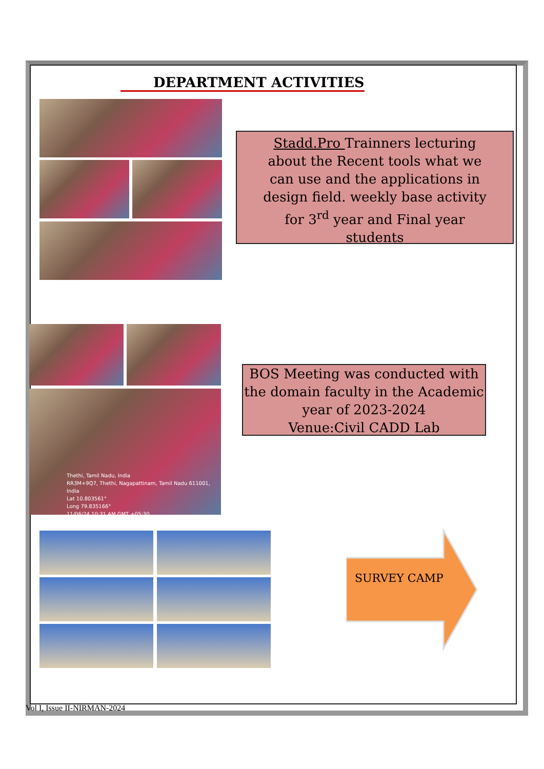DEPARTMENT ACTIVITIES
Stadd.Pro Trainners lecturing
about the Recent tools what we
can use and the applications in
design field. weekly base activity
for 3<sup>rd</sup> year and Final year
students
Thethi, Tamil Nadu, India
RR3M+9Q7, Thethi, Nagapattinam, Tamil Nadu 611001, India
Lat 10.803561°
Long 79.835166°
11/06/24 10:31 AM GMT +05:30
BOS Meeting was conducted with
the domain faculty in the Academic
year of 2023-2024
Venue:Civil CADD Lab
SURVEY CAMP
Vol I, Issue II-NIRMAN-2024